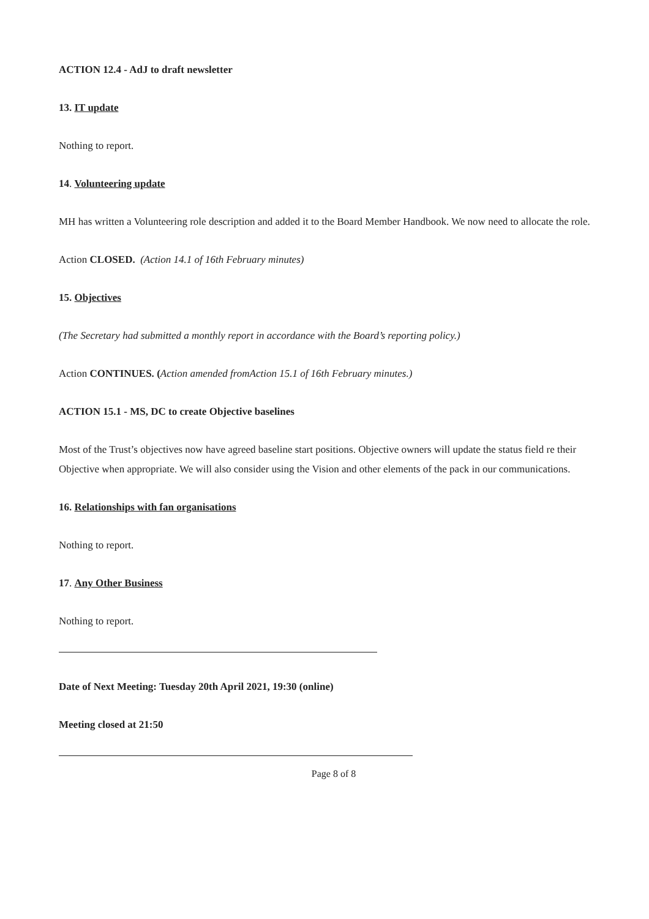ACTION 12.4 - AdJ to draft newsletter
13. IT update
Nothing to report.
14. Volunteering update
MH has written a Volunteering role description and added it to the Board Member Handbook. We now need to allocate the role.
Action CLOSED. (Action 14.1 of 16th February minutes)
15. Objectives
(The Secretary had submitted a monthly report in accordance with the Board’s reporting policy.)
Action CONTINUES. (Action amended fromAction 15.1 of 16th February minutes.)
ACTION 15.1 - MS, DC to create Objective baselines
Most of the Trust’s objectives now have agreed baseline start positions. Objective owners will update the status field re their Objective when appropriate. We will also consider using the Vision and other elements of the pack in our communications.
16. Relationships with fan organisations
Nothing to report.
17. Any Other Business
Nothing to report.
Date of Next Meeting: Tuesday 20th April 2021, 19:30 (online)
Meeting closed at 21:50
Page 8 of 8